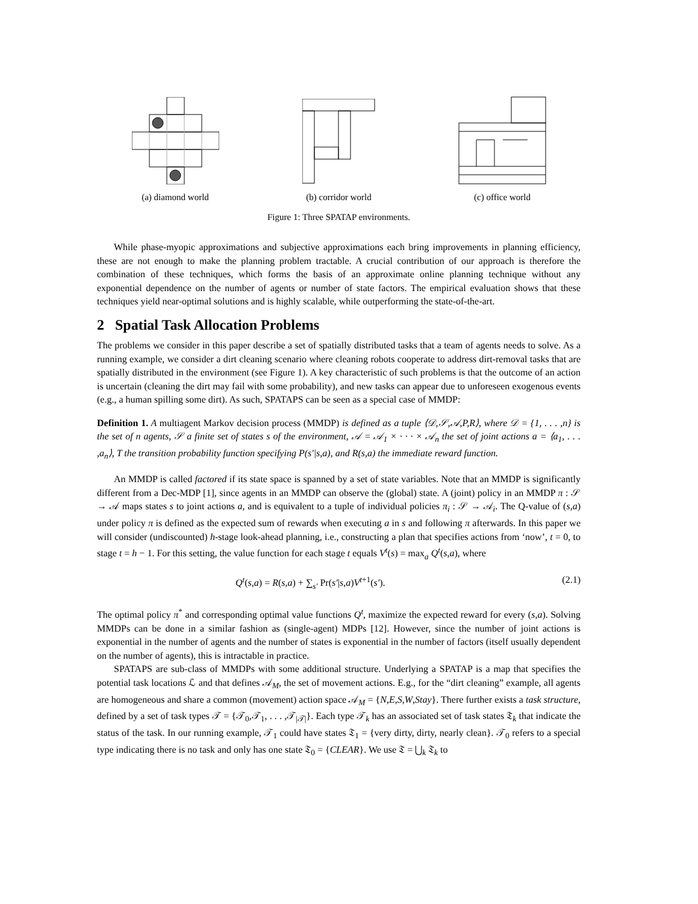(a) diamond world
(b) corridor world
(c) office world
Figure 1: Three SPATAP environments.
While phase-myopic approximations and subjective approximations each bring improvements in planning efficiency, these are not enough to make the planning problem tractable. A crucial contribution of our approach is therefore the combination of these techniques, which forms the basis of an approximate online planning technique without any exponential dependence on the number of agents or number of state factors. The empirical evaluation shows that these techniques yield near-optimal solutions and is highly scalable, while outperforming the state-of-the-art.
2 Spatial Task Allocation Problems
The problems we consider in this paper describe a set of spatially distributed tasks that a team of agents needs to solve. As a running example, we consider a dirt cleaning scenario where cleaning robots cooperate to address dirt-removal tasks that are spatially distributed in the environment (see Figure 1). A key characteristic of such problems is that the outcome of an action is uncertain (cleaning the dirt may fail with some probability), and new tasks can appear due to unforeseen exogenous events (e.g., a human spilling some dirt). As such, SPATAPS can be seen as a special case of MMDP:
Definition 1. A multiagent Markov decision process (MMDP) is defined as a tuple ⟨𝒟,𝒮,𝒜,P,R⟩, where 𝒟 = {1, . . . ,n} is the set of n agents, 𝒮 a finite set of states s of the environment, 𝒜 = 𝒜<sub>1</sub> × · · · × 𝒜<sub>n</sub> the set of joint actions a = ⟨a<sub>1</sub>, . . . ,a<sub>n</sub>⟩, T the transition probability function specifying P(s′|s,a), and R(s,a) the immediate reward function.
An MMDP is called factored if its state space is spanned by a set of state variables. Note that an MMDP is significantly different from a Dec-MDP [1], since agents in an MMDP can observe the (global) state. A (joint) policy in an MMDP π : 𝒮 → 𝒜 maps states s to joint actions a, and is equivalent to a tuple of individual policies π<sub>i</sub> : 𝒮 → 𝒜<sub>i</sub>. The Q-value of (s,a) under policy π is defined as the expected sum of rewards when executing a in s and following π afterwards. In this paper we will consider (undiscounted) h-stage look-ahead planning, i.e., constructing a plan that specifies actions from ‘now’, t = 0, to stage t = h − 1. For this setting, the value function for each stage t equals V<sup>t</sup>(s) = max<sub>a</sub> Q<sup>t</sup>(s,a), where
Q<sup>t</sup>(s,a) = R(s,a) + ∑<sub>s′</sub> Pr(s′|s,a)V<sup>t+1</sup>(s′). (2.1)
The optimal policy π<sup>*</sup> and corresponding optimal value functions Q<sup>t</sup>, maximize the expected reward for every (s,a). Solving MMDPs can be done in a similar fashion as (single-agent) MDPs [12]. However, since the number of joint actions is exponential in the number of agents and the number of states is exponential in the number of factors (itself usually dependent on the number of agents), this is intractable in practice.
SPATAPS are sub-class of MMDPs with some additional structure. Underlying a SPATAP is a map that specifies the potential task locations ℒ and that defines 𝒜<sub>M</sub>, the set of movement actions. E.g., for the “dirt cleaning” example, all agents are homogeneous and share a common (movement) action space 𝒜<sub>M</sub> = {N,E,S,W,Stay}. There further exists a task structure, defined by a set of task types 𝒯 = {𝒯<sub>0</sub>,𝒯<sub>1</sub>, . . . ,𝒯<sub>|𝒯|</sub>}. Each type 𝒯<sub>k</sub> has an associated set of task states 𝔗<sub>k</sub> that indicate the status of the task. In our running example, 𝒯<sub>1</sub> could have states 𝔗<sub>1</sub> = {very dirty, dirty, nearly clean}. 𝒯<sub>0</sub> refers to a special type indicating there is no task and only has one state 𝔗<sub>0</sub> = {CLEAR}. We use 𝔗 = ⋃<sub>k</sub> 𝔗<sub>k</sub> to